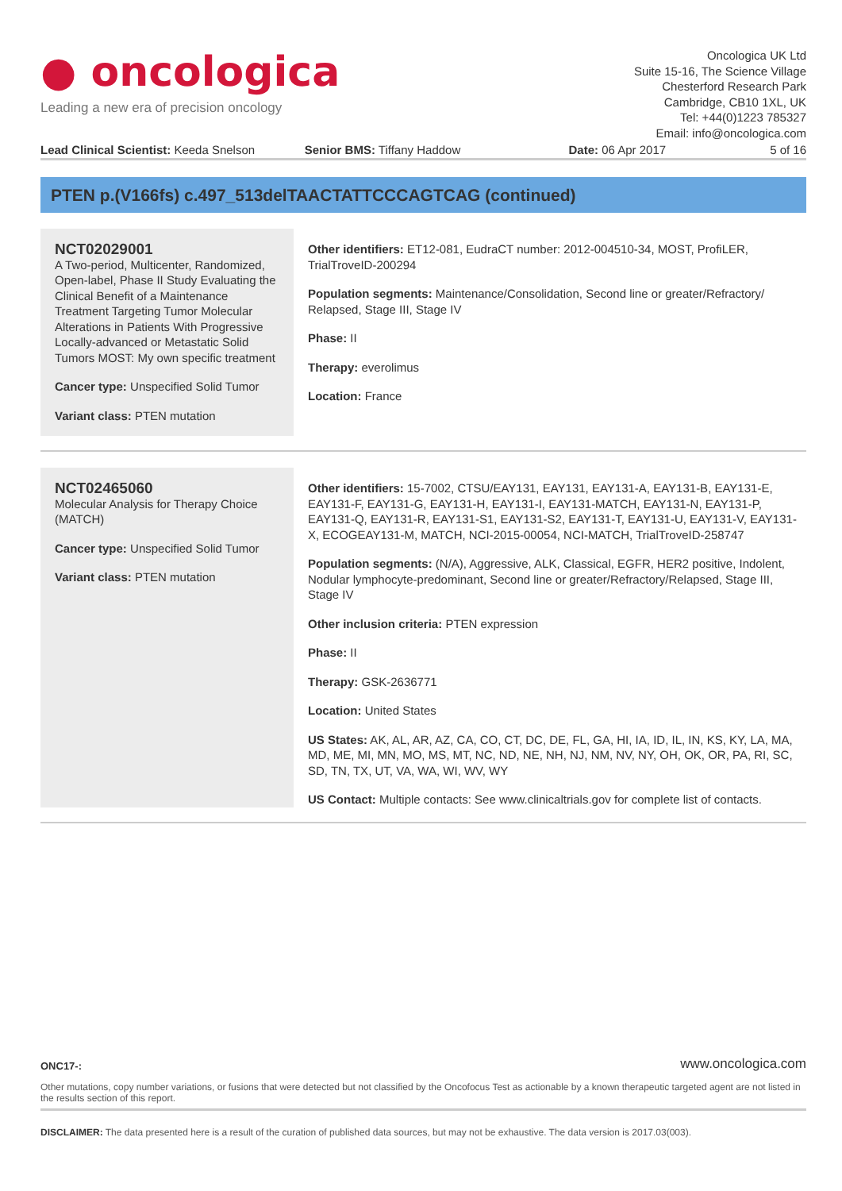● oncologica
Leading a new era of precision oncology
Oncologica UK Ltd
Suite 15-16, The Science Village
Chesterford Research Park
Cambridge, CB10 1XL, UK
Tel: +44(0)1223 785327
Email: info@oncologica.com
Lead Clinical Scientist: Keeda Snelson
Senior BMS: Tiffany Haddow Date: 06 Apr 2017 5 of 16
PTEN p.(V166fs) c.497_513delTAACTATTCCCAGTCAG (continued)
NCT02029001
A Two-period, Multicenter, Randomized, Open-label, Phase II Study Evaluating the Clinical Benefit of a Maintenance Treatment Targeting Tumor Molecular Alterations in Patients With Progressive Locally-advanced or Metastatic Solid Tumors MOST: My own specific treatment
Cancer type: Unspecified Solid Tumor
Variant class: PTEN mutation
Other identifiers: ET12-081, EudraCT number: 2012-004510-34, MOST, ProfiLER, TrialTroveID-200294
Population segments: Maintenance/Consolidation, Second line or greater/Refractory/ Relapsed, Stage III, Stage IV
Phase: II
Therapy: everolimus
Location: France
NCT02465060
Molecular Analysis for Therapy Choice (MATCH)
Cancer type: Unspecified Solid Tumor
Variant class: PTEN mutation
Other identifiers: 15-7002, CTSU/EAY131, EAY131, EAY131-A, EAY131-B, EAY131-E, EAY131-F, EAY131-G, EAY131-H, EAY131-I, EAY131-MATCH, EAY131-N, EAY131-P, EAY131-Q, EAY131-R, EAY131-S1, EAY131-S2, EAY131-T, EAY131-U, EAY131-V, EAY131-X, ECOGEAY131-M, MATCH, NCI-2015-00054, NCI-MATCH, TrialTroveID-258747
Population segments: (N/A), Aggressive, ALK, Classical, EGFR, HER2 positive, Indolent, Nodular lymphocyte-predominant, Second line or greater/Refractory/Relapsed, Stage III, Stage IV
Other inclusion criteria: PTEN expression
Phase: II
Therapy: GSK-2636771
Location: United States
US States: AK, AL, AR, AZ, CA, CO, CT, DC, DE, FL, GA, HI, IA, ID, IL, IN, KS, KY, LA, MA, MD, ME, MI, MN, MO, MS, MT, NC, ND, NE, NH, NJ, NM, NV, NY, OH, OK, OR, PA, RI, SC, SD, TN, TX, UT, VA, WA, WI, WV, WY
US Contact: Multiple contacts: See www.clinicaltrials.gov for complete list of contacts.
ONC17-: www.oncologica.com
Other mutations, copy number variations, or fusions that were detected but not classified by the Oncofocus Test as actionable by a known therapeutic targeted agent are not listed in the results section of this report.
DISCLAIMER: The data presented here is a result of the curation of published data sources, but may not be exhaustive. The data version is 2017.03(003).